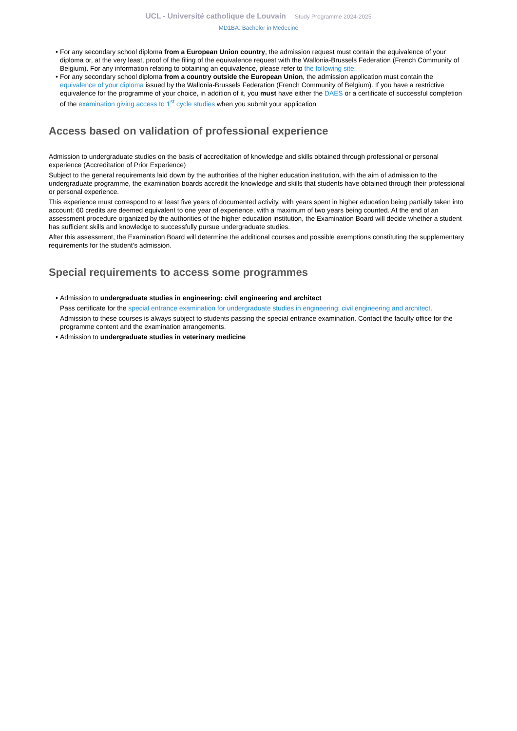UCL - Université catholique de Louvain Study Programme 2024-2025
MD1BA: Bachelor in Medecine
• For any secondary school diploma from a European Union country, the admission request must contain the equivalence of your diploma or, at the very least, proof of the filing of the equivalence request with the Wallonia-Brussels Federation (French Community of Belgium). For any information relating to obtaining an equivalence, please refer to the following site.
• For any secondary school diploma from a country outside the European Union, the admission application must contain the equivalence of your diploma issued by the Wallonia-Brussels Federation (French Community of Belgium). If you have a restrictive equivalence for the programme of your choice, in addition of it, you must have either the DAES or a certificate of successful completion of the examination giving access to 1<sup>st</sup> cycle studies when you submit your application
Access based on validation of professional experience
Admission to undergraduate studies on the basis of accreditation of knowledge and skills obtained through professional or personal experience (Accreditation of Prior Experience)
Subject to the general requirements laid down by the authorities of the higher education institution, with the aim of admission to the undergraduate programme, the examination boards accredit the knowledge and skills that students have obtained through their professional or personal experience.
This experience must correspond to at least five years of documented activity, with years spent in higher education being partially taken into account: 60 credits are deemed equivalent to one year of experience, with a maximum of two years being counted. At the end of an assessment procedure organized by the authorities of the higher education institution, the Examination Board will decide whether a student has sufficient skills and knowledge to successfully pursue undergraduate studies.
After this assessment, the Examination Board will determine the additional courses and possible exemptions constituting the supplementary requirements for the student’s admission.
Special requirements to access some programmes
• Admission to undergraduate studies in engineering: civil engineering and architect
Pass certificate for the special entrance examination for undergraduate studies in engineering: civil engineering and architect.
Admission to these courses is always subject to students passing the special entrance examination. Contact the faculty office for the programme content and the examination arrangements.
• Admission to undergraduate studies in veterinary medicine